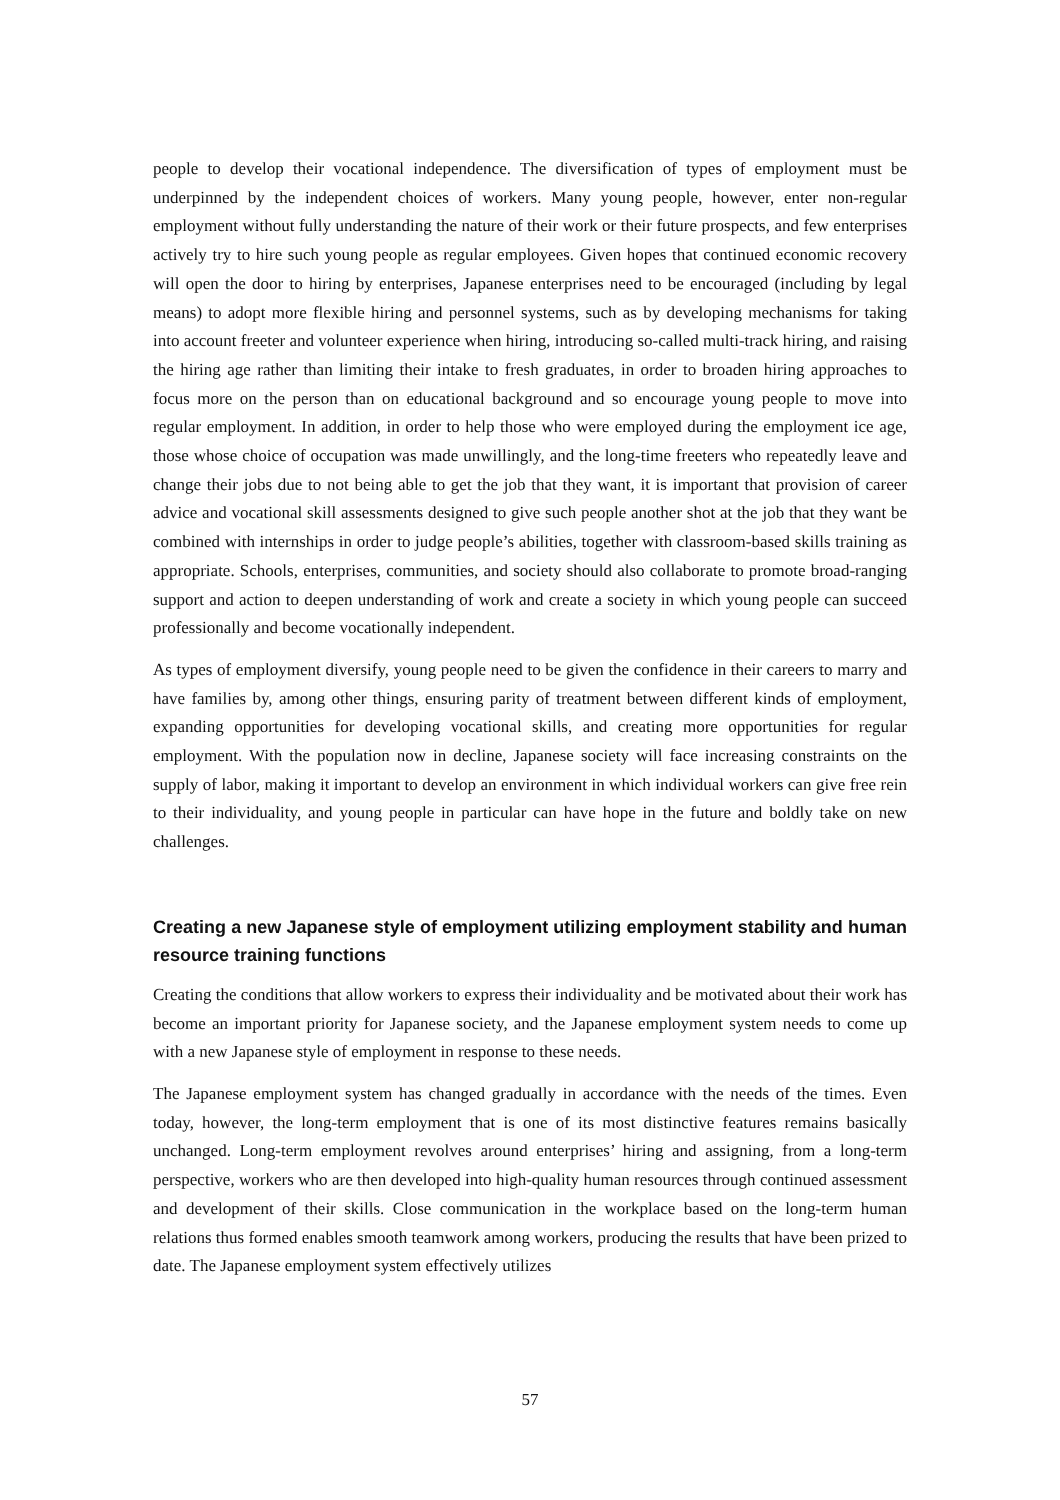people to develop their vocational independence. The diversification of types of employment must be underpinned by the independent choices of workers. Many young people, however, enter non-regular employment without fully understanding the nature of their work or their future prospects, and few enterprises actively try to hire such young people as regular employees. Given hopes that continued economic recovery will open the door to hiring by enterprises, Japanese enterprises need to be encouraged (including by legal means) to adopt more flexible hiring and personnel systems, such as by developing mechanisms for taking into account freeter and volunteer experience when hiring, introducing so-called multi-track hiring, and raising the hiring age rather than limiting their intake to fresh graduates, in order to broaden hiring approaches to focus more on the person than on educational background and so encourage young people to move into regular employment. In addition, in order to help those who were employed during the employment ice age, those whose choice of occupation was made unwillingly, and the long-time freeters who repeatedly leave and change their jobs due to not being able to get the job that they want, it is important that provision of career advice and vocational skill assessments designed to give such people another shot at the job that they want be combined with internships in order to judge people’s abilities, together with classroom-based skills training as appropriate. Schools, enterprises, communities, and society should also collaborate to promote broad-ranging support and action to deepen understanding of work and create a society in which young people can succeed professionally and become vocationally independent.
As types of employment diversify, young people need to be given the confidence in their careers to marry and have families by, among other things, ensuring parity of treatment between different kinds of employment, expanding opportunities for developing vocational skills, and creating more opportunities for regular employment. With the population now in decline, Japanese society will face increasing constraints on the supply of labor, making it important to develop an environment in which individual workers can give free rein to their individuality, and young people in particular can have hope in the future and boldly take on new challenges.
Creating a new Japanese style of employment utilizing employment stability and human resource training functions
Creating the conditions that allow workers to express their individuality and be motivated about their work has become an important priority for Japanese society, and the Japanese employment system needs to come up with a new Japanese style of employment in response to these needs.
The Japanese employment system has changed gradually in accordance with the needs of the times. Even today, however, the long-term employment that is one of its most distinctive features remains basically unchanged. Long-term employment revolves around enterprises’ hiring and assigning, from a long-term perspective, workers who are then developed into high-quality human resources through continued assessment and development of their skills. Close communication in the workplace based on the long-term human relations thus formed enables smooth teamwork among workers, producing the results that have been prized to date. The Japanese employment system effectively utilizes
57